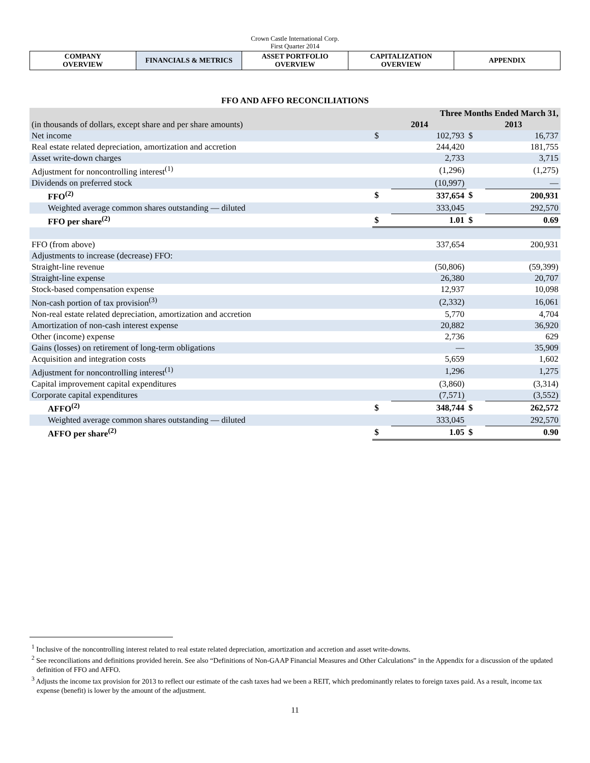Crown Castle International Corp.
First Quarter 2014
| COMPANY OVERVIEW | FINANCIALS & METRICS | ASSET PORTFOLIO OVERVIEW | CAPITALIZATION OVERVIEW | APPENDIX |
FFO AND AFFO RECONCILIATIONS
| | Three Months Ended March 31, | | | |
| (in thousands of dollars, except share and per share amounts) | 2014 | | 2013 | |
| Net income | $ | 102,793 | $ | 16,737 |
| Real estate related depreciation, amortization and accretion | | 244,420 | | 181,755 |
| Asset write-down charges | | 2,733 | | 3,715 |
| Adjustment for noncontrolling interest<sup>(1)</sup> | | (1,296) | | (1,275) |
| Dividends on preferred stock | | (10,997) | | — |
| FFO<sup>(2)</sup> | $ | 337,654 | $ | 200,931 |
| Weighted average common shares outstanding — diluted | | 333,045 | | 292,570 |
| FFO per share<sup>(2)</sup> | $ | 1.01 | $ | 0.69 |
| FFO (from above) | | 337,654 | | 200,931 |
| Adjustments to increase (decrease) FFO: | | | | |
| Straight-line revenue | | (50,806) | | (59,399) |
| Straight-line expense | | 26,380 | | 20,707 |
| Stock-based compensation expense | | 12,937 | | 10,098 |
| Non-cash portion of tax provision<sup>(3)</sup> | | (2,332) | | 16,061 |
| Non-real estate related depreciation, amortization and accretion | | 5,770 | | 4,704 |
| Amortization of non-cash interest expense | | 20,882 | | 36,920 |
| Other (income) expense | | 2,736 | | 629 |
| Gains (losses) on retirement of long-term obligations | | — | | 35,909 |
| Acquisition and integration costs | | 5,659 | | 1,602 |
| Adjustment for noncontrolling interest<sup>(1)</sup> | | 1,296 | | 1,275 |
| Capital improvement capital expenditures | | (3,860) | | (3,314) |
| Corporate capital expenditures | | (7,571) | | (3,552) |
| AFFO<sup>(2)</sup> | $ | 348,744 | $ | 262,572 |
| Weighted average common shares outstanding — diluted | | 333,045 | | 292,570 |
| AFFO per share<sup>(2)</sup> | $ | 1.05 | $ | 0.90 |
<sup>1</sup> Inclusive of the noncontrolling interest related to real estate related depreciation, amortization and accretion and asset write-downs.
<sup>2</sup> See reconciliations and definitions provided herein. See also “Definitions of Non-GAAP Financial Measures and Other Calculations” in the Appendix for a discussion of the updated definition of FFO and AFFO.
<sup>3</sup> Adjusts the income tax provision for 2013 to reflect our estimate of the cash taxes had we been a REIT, which predominantly relates to foreign taxes paid. As a result, income tax expense (benefit) is lower by the amount of the adjustment.
11